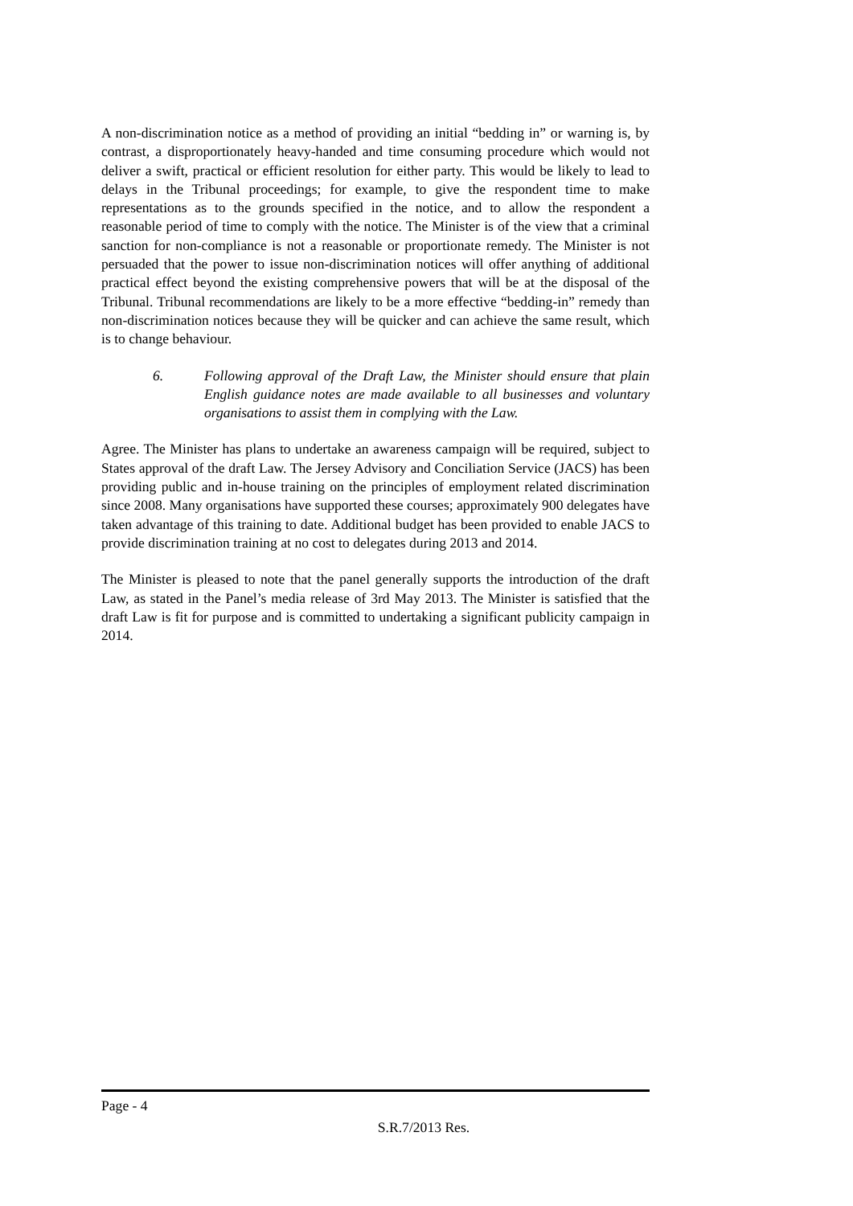A non-discrimination notice as a method of providing an initial “bedding in” or warning is, by contrast, a disproportionately heavy-handed and time consuming procedure which would not deliver a swift, practical or efficient resolution for either party. This would be likely to lead to delays in the Tribunal proceedings; for example, to give the respondent time to make representations as to the grounds specified in the notice, and to allow the respondent a reasonable period of time to comply with the notice. The Minister is of the view that a criminal sanction for non-compliance is not a reasonable or proportionate remedy. The Minister is not persuaded that the power to issue non-discrimination notices will offer anything of additional practical effect beyond the existing comprehensive powers that will be at the disposal of the Tribunal. Tribunal recommendations are likely to be a more effective “bedding-in” remedy than non-discrimination notices because they will be quicker and can achieve the same result, which is to change behaviour.
6. Following approval of the Draft Law, the Minister should ensure that plain English guidance notes are made available to all businesses and voluntary organisations to assist them in complying with the Law.
Agree. The Minister has plans to undertake an awareness campaign will be required, subject to States approval of the draft Law. The Jersey Advisory and Conciliation Service (JACS) has been providing public and in-house training on the principles of employment related discrimination since 2008. Many organisations have supported these courses; approximately 900 delegates have taken advantage of this training to date. Additional budget has been provided to enable JACS to provide discrimination training at no cost to delegates during 2013 and 2014.
The Minister is pleased to note that the panel generally supports the introduction of the draft Law, as stated in the Panel’s media release of 3rd May 2013. The Minister is satisfied that the draft Law is fit for purpose and is committed to undertaking a significant publicity campaign in 2014.
Page - 4
S.R.7/2013 Res.